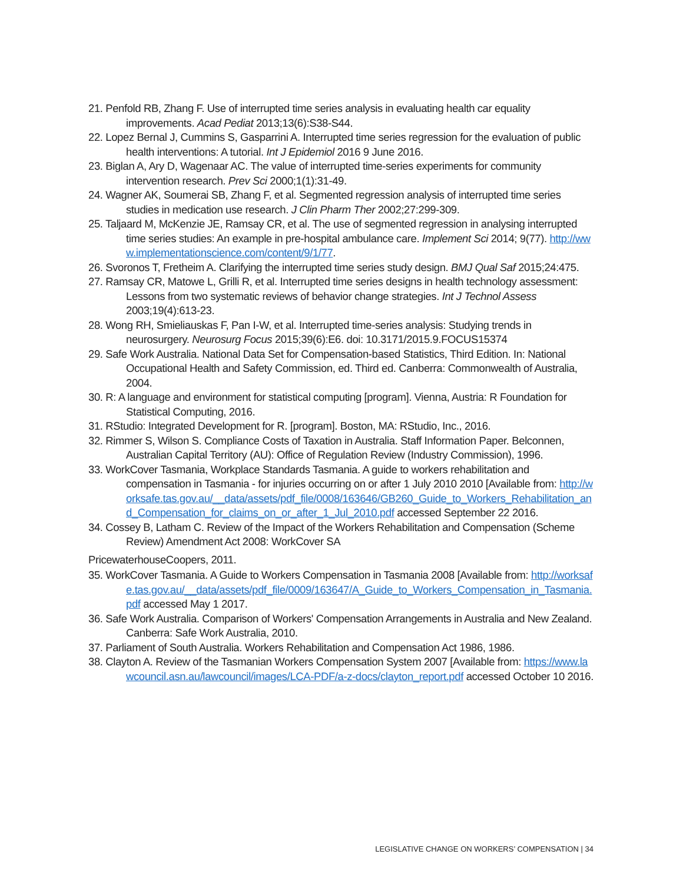21. Penfold RB, Zhang F. Use of interrupted time series analysis in evaluating health car equality improvements. Acad Pediat 2013;13(6):S38-S44.
22. Lopez Bernal J, Cummins S, Gasparrini A. Interrupted time series regression for the evaluation of public health interventions: A tutorial. Int J Epidemiol 2016 9 June 2016.
23. Biglan A, Ary D, Wagenaar AC. The value of interrupted time-series experiments for community intervention research. Prev Sci 2000;1(1):31-49.
24. Wagner AK, Soumerai SB, Zhang F, et al. Segmented regression analysis of interrupted time series studies in medication use research. J Clin Pharm Ther 2002;27:299-309.
25. Taljaard M, McKenzie JE, Ramsay CR, et al. The use of segmented regression in analysing interrupted time series studies: An example in pre-hospital ambulance care. Implement Sci 2014; 9(77). http://www.implementationscience.com/content/9/1/77.
26. Svoronos T, Fretheim A. Clarifying the interrupted time series study design. BMJ Qual Saf 2015;24:475.
27. Ramsay CR, Matowe L, Grilli R, et al. Interrupted time series designs in health technology assessment: Lessons from two systematic reviews of behavior change strategies. Int J Technol Assess 2003;19(4):613-23.
28. Wong RH, Smieliauskas F, Pan I-W, et al. Interrupted time-series analysis: Studying trends in neurosurgery. Neurosurg Focus 2015;39(6):E6. doi: 10.3171/2015.9.FOCUS15374
29. Safe Work Australia. National Data Set for Compensation-based Statistics, Third Edition. In: National Occupational Health and Safety Commission, ed. Third ed. Canberra: Commonwealth of Australia, 2004.
30. R: A language and environment for statistical computing [program]. Vienna, Austria: R Foundation for Statistical Computing, 2016.
31. RStudio: Integrated Development for R. [program]. Boston, MA: RStudio, Inc., 2016.
32. Rimmer S, Wilson S. Compliance Costs of Taxation in Australia. Staff Information Paper. Belconnen, Australian Capital Territory (AU): Office of Regulation Review (Industry Commission), 1996.
33. WorkCover Tasmania, Workplace Standards Tasmania. A guide to workers rehabilitation and compensation in Tasmania - for injuries occurring on or after 1 July 2010 2010 [Available from: http://worksafe.tas.gov.au/__data/assets/pdf_file/0008/163646/GB260_Guide_to_Workers_Rehabilitation_and_Compensation_for_claims_on_or_after_1_Jul_2010.pdf accessed September 22 2016.
34. Cossey B, Latham C. Review of the Impact of the Workers Rehabilitation and Compensation (Scheme Review) Amendment Act 2008: WorkCover SA
PricewaterhouseCoopers, 2011.
35. WorkCover Tasmania. A Guide to Workers Compensation in Tasmania 2008 [Available from: http://worksafe.tas.gov.au/__data/assets/pdf_file/0009/163647/A_Guide_to_Workers_Compensation_in_Tasmania.pdf accessed May 1 2017.
36. Safe Work Australia. Comparison of Workers' Compensation Arrangements in Australia and New Zealand. Canberra: Safe Work Australia, 2010.
37. Parliament of South Australia. Workers Rehabilitation and Compensation Act 1986, 1986.
38. Clayton A. Review of the Tasmanian Workers Compensation System 2007 [Available from: https://www.lawcouncil.asn.au/lawcouncil/images/LCA-PDF/a-z-docs/clayton_report.pdf accessed October 10 2016.
LEGISLATIVE CHANGE ON WORKERS’ COMPENSATION | 34